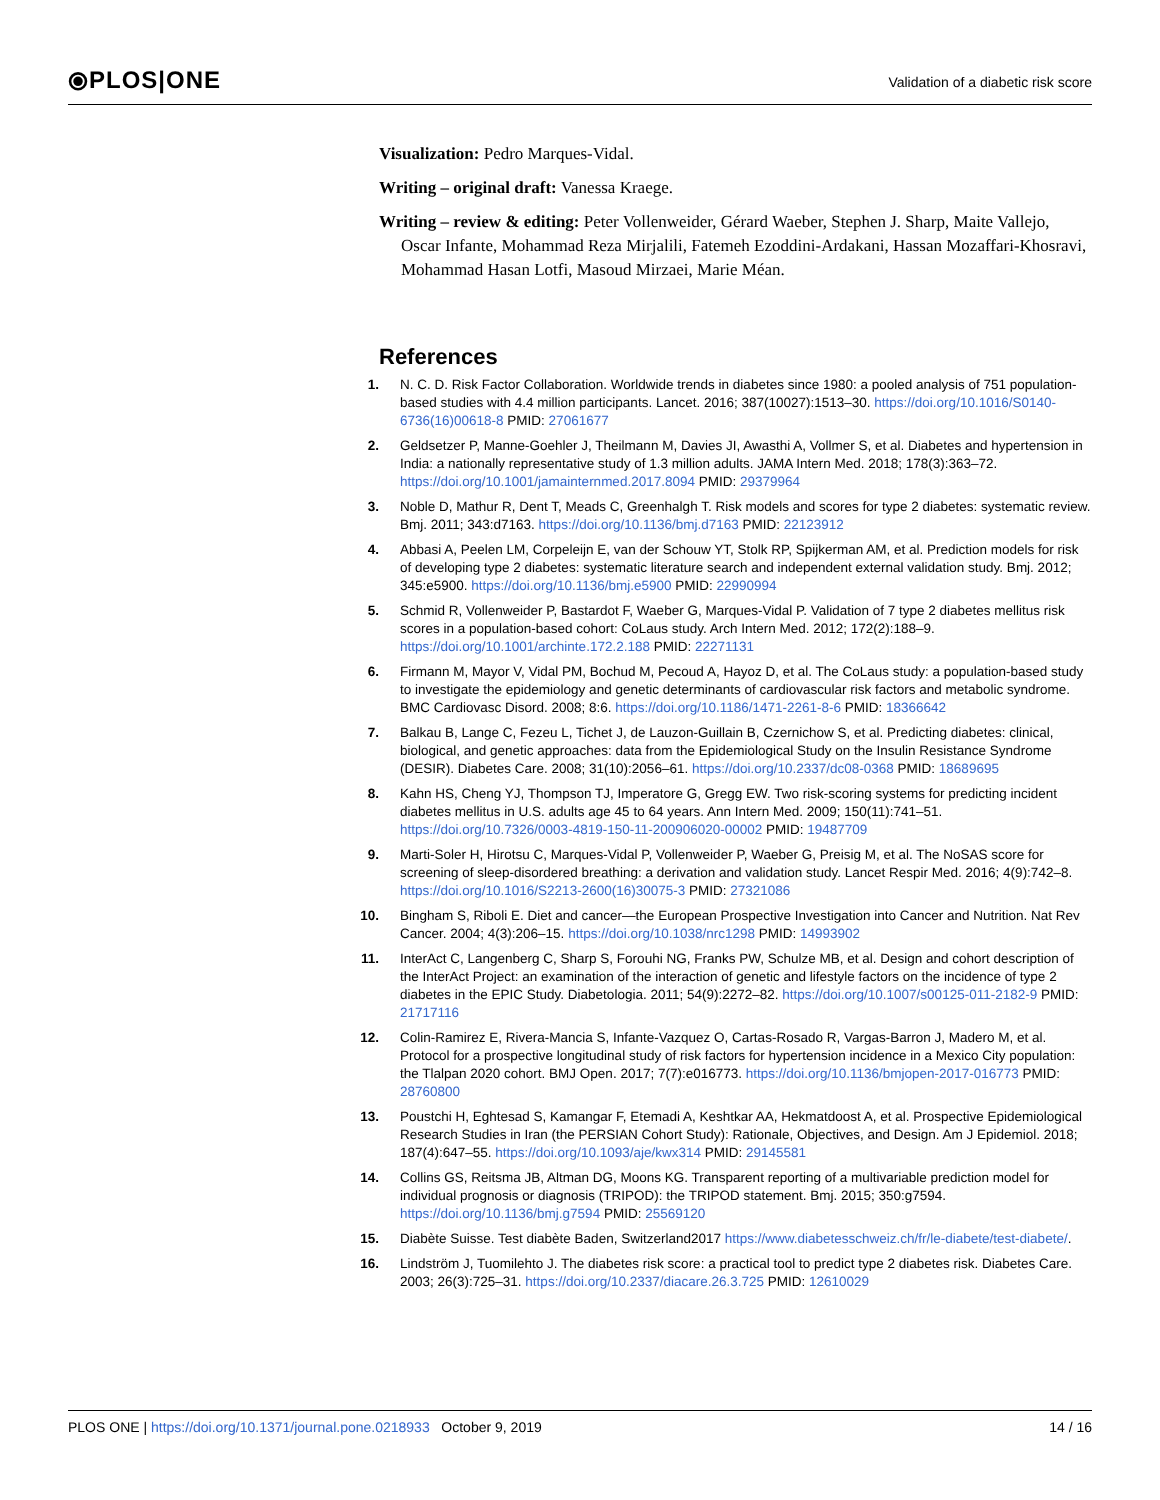⦿PLOS|ONE
Validation of a diabetic risk score
Visualization: Pedro Marques-Vidal.
Writing – original draft: Vanessa Kraege.
Writing – review & editing: Peter Vollenweider, Gérard Waeber, Stephen J. Sharp, Maite Vallejo, Oscar Infante, Mohammad Reza Mirjalili, Fatemeh Ezoddini-Ardakani, Hassan Mozaffari-Khosravi, Mohammad Hasan Lotfi, Masoud Mirzaei, Marie Méan.
References
1. N. C. D. Risk Factor Collaboration. Worldwide trends in diabetes since 1980: a pooled analysis of 751 population-based studies with 4.4 million participants. Lancet. 2016; 387(10027):1513–30. https://doi.org/10.1016/S0140-6736(16)00618-8 PMID: 27061677
2. Geldsetzer P, Manne-Goehler J, Theilmann M, Davies JI, Awasthi A, Vollmer S, et al. Diabetes and hypertension in India: a nationally representative study of 1.3 million adults. JAMA Intern Med. 2018; 178(3):363–72. https://doi.org/10.1001/jamainternmed.2017.8094 PMID: 29379964
3. Noble D, Mathur R, Dent T, Meads C, Greenhalgh T. Risk models and scores for type 2 diabetes: systematic review. Bmj. 2011; 343:d7163. https://doi.org/10.1136/bmj.d7163 PMID: 22123912
4. Abbasi A, Peelen LM, Corpeleijn E, van der Schouw YT, Stolk RP, Spijkerman AM, et al. Prediction models for risk of developing type 2 diabetes: systematic literature search and independent external validation study. Bmj. 2012; 345:e5900. https://doi.org/10.1136/bmj.e5900 PMID: 22990994
5. Schmid R, Vollenweider P, Bastardot F, Waeber G, Marques-Vidal P. Validation of 7 type 2 diabetes mellitus risk scores in a population-based cohort: CoLaus study. Arch Intern Med. 2012; 172(2):188–9. https://doi.org/10.1001/archinte.172.2.188 PMID: 22271131
6. Firmann M, Mayor V, Vidal PM, Bochud M, Pecoud A, Hayoz D, et al. The CoLaus study: a population-based study to investigate the epidemiology and genetic determinants of cardiovascular risk factors and metabolic syndrome. BMC Cardiovasc Disord. 2008; 8:6. https://doi.org/10.1186/1471-2261-8-6 PMID: 18366642
7. Balkau B, Lange C, Fezeu L, Tichet J, de Lauzon-Guillain B, Czernichow S, et al. Predicting diabetes: clinical, biological, and genetic approaches: data from the Epidemiological Study on the Insulin Resistance Syndrome (DESIR). Diabetes Care. 2008; 31(10):2056–61. https://doi.org/10.2337/dc08-0368 PMID: 18689695
8. Kahn HS, Cheng YJ, Thompson TJ, Imperatore G, Gregg EW. Two risk-scoring systems for predicting incident diabetes mellitus in U.S. adults age 45 to 64 years. Ann Intern Med. 2009; 150(11):741–51. https://doi.org/10.7326/0003-4819-150-11-200906020-00002 PMID: 19487709
9. Marti-Soler H, Hirotsu C, Marques-Vidal P, Vollenweider P, Waeber G, Preisig M, et al. The NoSAS score for screening of sleep-disordered breathing: a derivation and validation study. Lancet Respir Med. 2016; 4(9):742–8. https://doi.org/10.1016/S2213-2600(16)30075-3 PMID: 27321086
10. Bingham S, Riboli E. Diet and cancer—the European Prospective Investigation into Cancer and Nutrition. Nat Rev Cancer. 2004; 4(3):206–15. https://doi.org/10.1038/nrc1298 PMID: 14993902
11. InterAct C, Langenberg C, Sharp S, Forouhi NG, Franks PW, Schulze MB, et al. Design and cohort description of the InterAct Project: an examination of the interaction of genetic and lifestyle factors on the incidence of type 2 diabetes in the EPIC Study. Diabetologia. 2011; 54(9):2272–82. https://doi.org/10.1007/s00125-011-2182-9 PMID: 21717116
12. Colin-Ramirez E, Rivera-Mancia S, Infante-Vazquez O, Cartas-Rosado R, Vargas-Barron J, Madero M, et al. Protocol for a prospective longitudinal study of risk factors for hypertension incidence in a Mexico City population: the Tlalpan 2020 cohort. BMJ Open. 2017; 7(7):e016773. https://doi.org/10.1136/bmjopen-2017-016773 PMID: 28760800
13. Poustchi H, Eghtesad S, Kamangar F, Etemadi A, Keshtkar AA, Hekmatdoost A, et al. Prospective Epidemiological Research Studies in Iran (the PERSIAN Cohort Study): Rationale, Objectives, and Design. Am J Epidemiol. 2018; 187(4):647–55. https://doi.org/10.1093/aje/kwx314 PMID: 29145581
14. Collins GS, Reitsma JB, Altman DG, Moons KG. Transparent reporting of a multivariable prediction model for individual prognosis or diagnosis (TRIPOD): the TRIPOD statement. Bmj. 2015; 350:g7594. https://doi.org/10.1136/bmj.g7594 PMID: 25569120
15. Diabète Suisse. Test diabète Baden, Switzerland2017 https://www.diabetesschweiz.ch/fr/le-diabete/test-diabete/.
16. Lindström J, Tuomilehto J. The diabetes risk score: a practical tool to predict type 2 diabetes risk. Diabetes Care. 2003; 26(3):725–31. https://doi.org/10.2337/diacare.26.3.725 PMID: 12610029
PLOS ONE | https://doi.org/10.1371/journal.pone.0218933 October 9, 2019
14 / 16